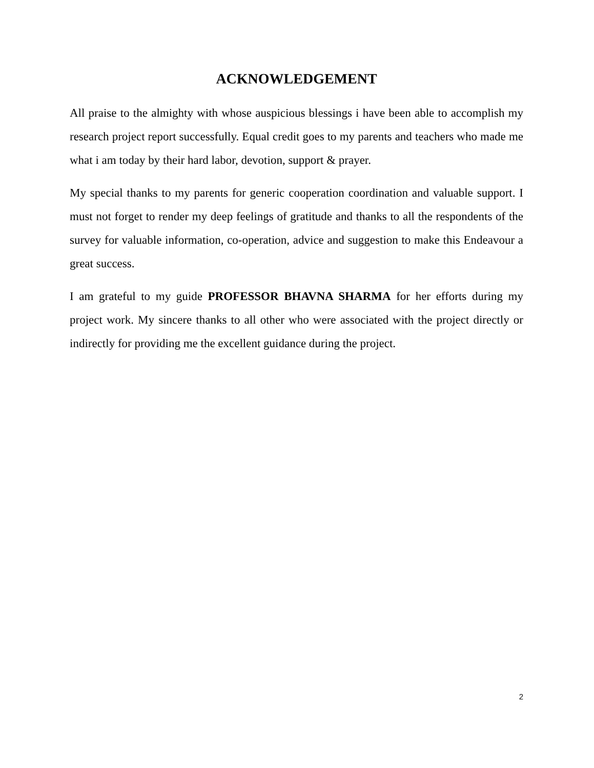ACKNOWLEDGEMENT
All praise to the almighty with whose auspicious blessings i have been able to accomplish my research project report successfully. Equal credit goes to my parents and teachers who made me what i am today by their hard labor, devotion, support & prayer.
My special thanks to my parents for generic cooperation coordination and valuable support. I must not forget to render my deep feelings of gratitude and thanks to all the respondents of the survey for valuable information, co-operation, advice and suggestion to make this Endeavour a great success.
I am grateful to my guide PROFESSOR BHAVNA SHARMA for her efforts during my project work. My sincere thanks to all other who were associated with the project directly or indirectly for providing me the excellent guidance during the project.
2